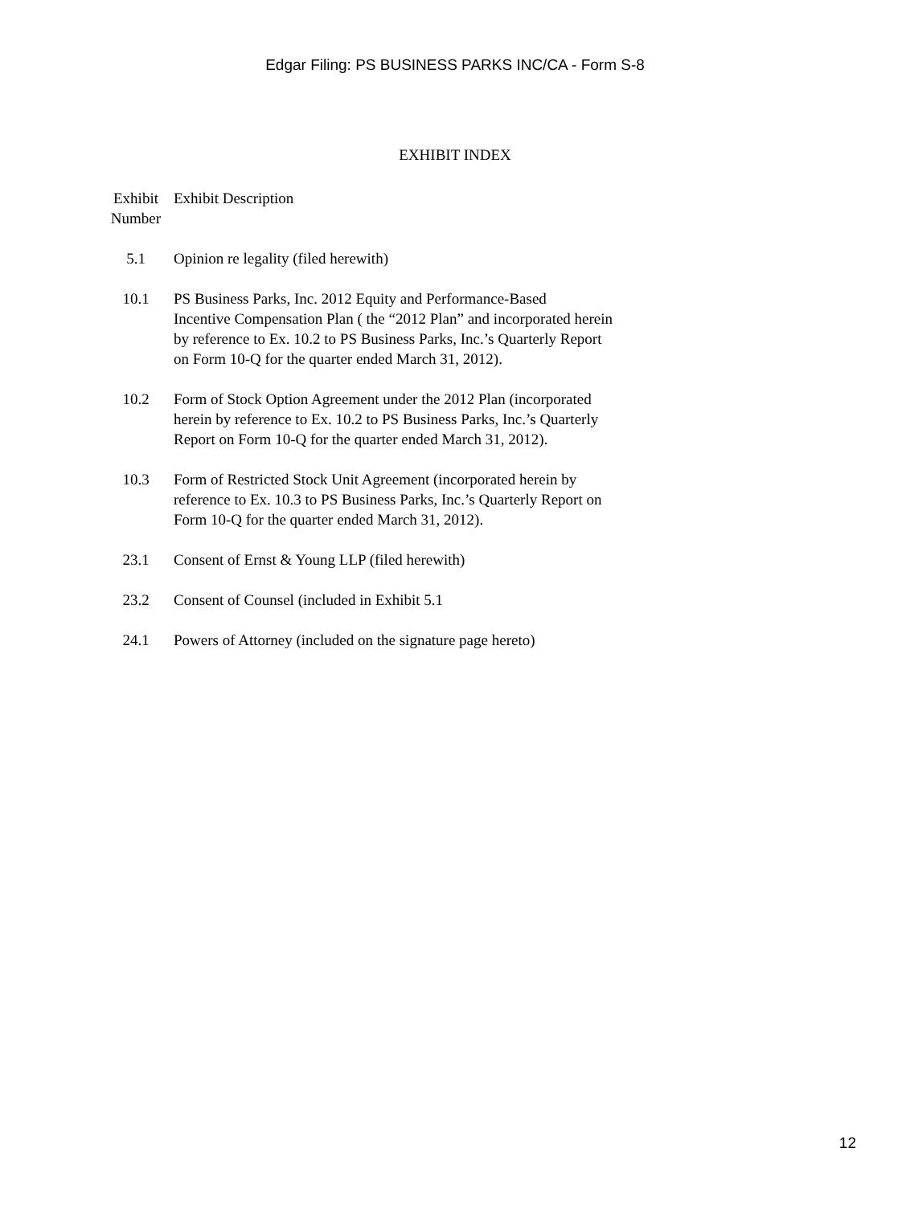Edgar Filing: PS BUSINESS PARKS INC/CA - Form S-8
EXHIBIT INDEX
| Exhibit Number | Exhibit Description |
| --- | --- |
| 5.1 | Opinion re legality (filed herewith) |
| 10.1 | PS Business Parks, Inc. 2012 Equity and Performance-Based Incentive Compensation Plan ( the “2012 Plan” and incorporated herein by reference to Ex. 10.2 to PS Business Parks, Inc.’s Quarterly Report on Form 10-Q for the quarter ended March 31, 2012). |
| 10.2 | Form of Stock Option Agreement under the 2012 Plan (incorporated herein by reference to Ex. 10.2 to PS Business Parks, Inc.’s Quarterly Report on Form 10-Q for the quarter ended March 31, 2012). |
| 10.3 | Form of Restricted Stock Unit Agreement (incorporated herein by reference to Ex. 10.3 to PS Business Parks, Inc.’s Quarterly Report on Form 10-Q for the quarter ended March 31, 2012). |
| 23.1 | Consent of Ernst & Young LLP (filed herewith) |
| 23.2 | Consent of Counsel (included in Exhibit 5.1 |
| 24.1 | Powers of Attorney (included on the signature page hereto) |
12